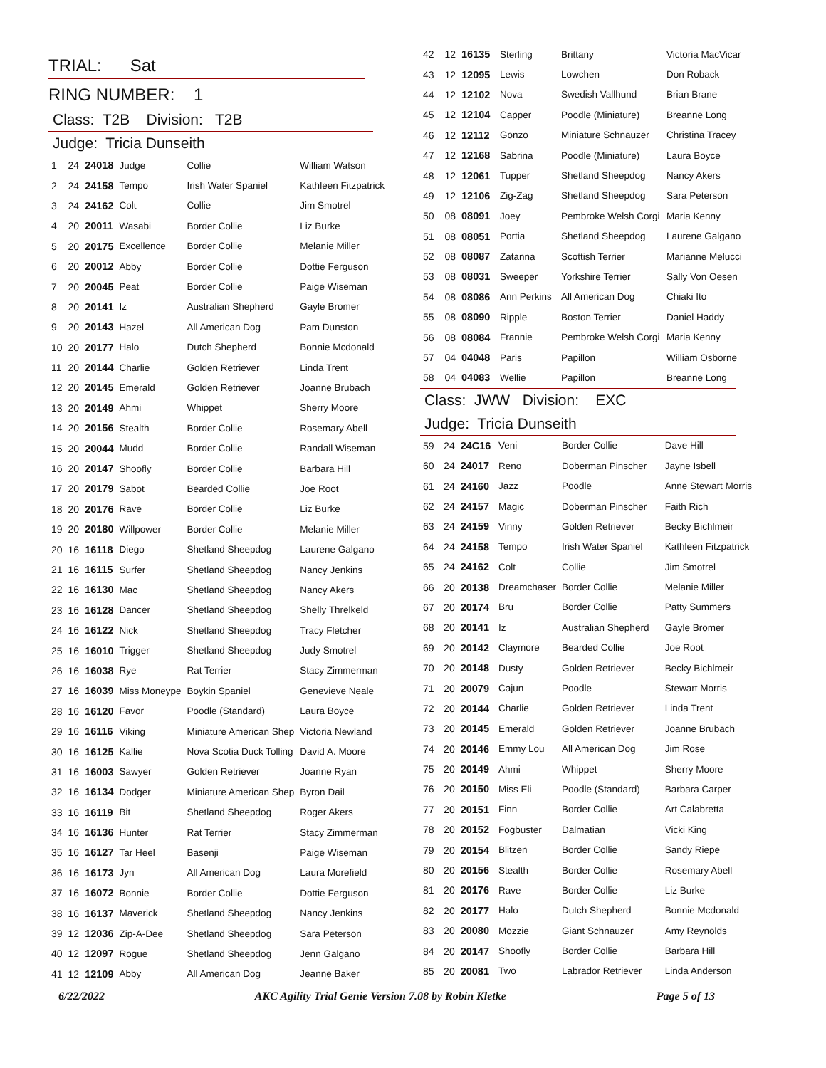TRIAL: Sat
RING NUMBER: 1
Class: T2B Division: T2B
Judge: Tricia Dunseith
| 1 | 24 | 24018 | Judge | Collie | William Watson |
| 2 | 24 | 24158 | Tempo | Irish Water Spaniel | Kathleen Fitzpatrick |
| 3 | 24 | 24162 | Colt | Collie | Jim Smotrel |
| 4 | 20 | 20011 | Wasabi | Border Collie | Liz Burke |
| 5 | 20 | 20175 | Excellence | Border Collie | Melanie Miller |
| 6 | 20 | 20012 | Abby | Border Collie | Dottie Ferguson |
| 7 | 20 | 20045 | Peat | Border Collie | Paige Wiseman |
| 8 | 20 | 20141 | Iz | Australian Shepherd | Gayle Bromer |
| 9 | 20 | 20143 | Hazel | All American Dog | Pam Dunston |
| 10 | 20 | 20177 | Halo | Dutch Shepherd | Bonnie Mcdonald |
| 11 | 20 | 20144 | Charlie | Golden Retriever | Linda Trent |
| 12 | 20 | 20145 | Emerald | Golden Retriever | Joanne Brubach |
| 13 | 20 | 20149 | Ahmi | Whippet | Sherry Moore |
| 14 | 20 | 20156 | Stealth | Border Collie | Rosemary Abell |
| 15 | 20 | 20044 | Mudd | Border Collie | Randall Wiseman |
| 16 | 20 | 20147 | Shoofly | Border Collie | Barbara Hill |
| 17 | 20 | 20179 | Sabot | Bearded Collie | Joe Root |
| 18 | 20 | 20176 | Rave | Border Collie | Liz Burke |
| 19 | 20 | 20180 | Willpower | Border Collie | Melanie Miller |
| 20 | 16 | 16118 | Diego | Shetland Sheepdog | Laurene Galgano |
| 21 | 16 | 16115 | Surfer | Shetland Sheepdog | Nancy Jenkins |
| 22 | 16 | 16130 | Mac | Shetland Sheepdog | Nancy Akers |
| 23 | 16 | 16128 | Dancer | Shetland Sheepdog | Shelly Threlkeld |
| 24 | 16 | 16122 | Nick | Shetland Sheepdog | Tracy Fletcher |
| 25 | 16 | 16010 | Trigger | Shetland Sheepdog | Judy Smotrel |
| 26 | 16 | 16038 | Rye | Rat Terrier | Stacy Zimmerman |
| 27 | 16 | 16039 | Miss Moneype | Boykin Spaniel | Genevieve Neale |
| 28 | 16 | 16120 | Favor | Poodle (Standard) | Laura Boyce |
| 29 | 16 | 16116 | Viking | Miniature American Shep | Victoria Newland |
| 30 | 16 | 16125 | Kallie | Nova Scotia Duck Tolling | David A. Moore |
| 31 | 16 | 16003 | Sawyer | Golden Retriever | Joanne Ryan |
| 32 | 16 | 16134 | Dodger | Miniature American Shep | Byron Dail |
| 33 | 16 | 16119 | Bit | Shetland Sheepdog | Roger Akers |
| 34 | 16 | 16136 | Hunter | Rat Terrier | Stacy Zimmerman |
| 35 | 16 | 16127 | Tar Heel | Basenji | Paige Wiseman |
| 36 | 16 | 16173 | Jyn | All American Dog | Laura Morefield |
| 37 | 16 | 16072 | Bonnie | Border Collie | Dottie Ferguson |
| 38 | 16 | 16137 | Maverick | Shetland Sheepdog | Nancy Jenkins |
| 39 | 12 | 12036 | Zip-A-Dee | Shetland Sheepdog | Sara Peterson |
| 40 | 12 | 12097 | Rogue | Shetland Sheepdog | Jenn Galgano |
| 41 | 12 | 12109 | Abby | All American Dog | Jeanne Baker |
| 42 | 12 | 16135 | Sterling | Brittany | Victoria MacVicar |
| 43 | 12 | 12095 | Lewis | Lowchen | Don Roback |
| 44 | 12 | 12102 | Nova | Swedish Vallhund | Brian Brane |
| 45 | 12 | 12104 | Capper | Poodle (Miniature) | Breanne Long |
| 46 | 12 | 12112 | Gonzo | Miniature Schnauzer | Christina Tracey |
| 47 | 12 | 12168 | Sabrina | Poodle (Miniature) | Laura Boyce |
| 48 | 12 | 12061 | Tupper | Shetland Sheepdog | Nancy Akers |
| 49 | 12 | 12106 | Zig-Zag | Shetland Sheepdog | Sara Peterson |
| 50 | 08 | 08091 | Joey | Pembroke Welsh Corgi | Maria Kenny |
| 51 | 08 | 08051 | Portia | Shetland Sheepdog | Laurene Galgano |
| 52 | 08 | 08087 | Zatanna | Scottish Terrier | Marianne Melucci |
| 53 | 08 | 08031 | Sweeper | Yorkshire Terrier | Sally Von Oesen |
| 54 | 08 | 08086 | Ann Perkins | All American Dog | Chiaki Ito |
| 55 | 08 | 08090 | Ripple | Boston Terrier | Daniel Haddy |
| 56 | 08 | 08084 | Frannie | Pembroke Welsh Corgi | Maria Kenny |
| 57 | 04 | 04048 | Paris | Papillon | William Osborne |
| 58 | 04 | 04083 | Wellie | Papillon | Breanne Long |
Class: JWW Division: EXC
Judge: Tricia Dunseith
| 59 | 24 | 24C16 | Veni | Border Collie | Dave Hill |
| 60 | 24 | 24017 | Reno | Doberman Pinscher | Jayne Isbell |
| 61 | 24 | 24160 | Jazz | Poodle | Anne Stewart Morris |
| 62 | 24 | 24157 | Magic | Doberman Pinscher | Faith Rich |
| 63 | 24 | 24159 | Vinny | Golden Retriever | Becky Bichlmeir |
| 64 | 24 | 24158 | Tempo | Irish Water Spaniel | Kathleen Fitzpatrick |
| 65 | 24 | 24162 | Colt | Collie | Jim Smotrel |
| 66 | 20 | 20138 | Dreamchaser | Border Collie | Melanie Miller |
| 67 | 20 | 20174 | Bru | Border Collie | Patty Summers |
| 68 | 20 | 20141 | Iz | Australian Shepherd | Gayle Bromer |
| 69 | 20 | 20142 | Claymore | Bearded Collie | Joe Root |
| 70 | 20 | 20148 | Dusty | Golden Retriever | Becky Bichlmeir |
| 71 | 20 | 20079 | Cajun | Poodle | Stewart Morris |
| 72 | 20 | 20144 | Charlie | Golden Retriever | Linda Trent |
| 73 | 20 | 20145 | Emerald | Golden Retriever | Joanne Brubach |
| 74 | 20 | 20146 | Emmy Lou | All American Dog | Jim Rose |
| 75 | 20 | 20149 | Ahmi | Whippet | Sherry Moore |
| 76 | 20 | 20150 | Miss Eli | Poodle (Standard) | Barbara Carper |
| 77 | 20 | 20151 | Finn | Border Collie | Art Calabretta |
| 78 | 20 | 20152 | Fogbuster | Dalmatian | Vicki King |
| 79 | 20 | 20154 | Blitzen | Border Collie | Sandy Riepe |
| 80 | 20 | 20156 | Stealth | Border Collie | Rosemary Abell |
| 81 | 20 | 20176 | Rave | Border Collie | Liz Burke |
| 82 | 20 | 20177 | Halo | Dutch Shepherd | Bonnie Mcdonald |
| 83 | 20 | 20080 | Mozzie | Giant Schnauzer | Amy Reynolds |
| 84 | 20 | 20147 | Shoofly | Border Collie | Barbara Hill |
| 85 | 20 | 20081 | Two | Labrador Retriever | Linda Anderson |
6/22/2022 AKC Agility Trial Genie Version 7.08 by Robin Kletke Page 5 of 13